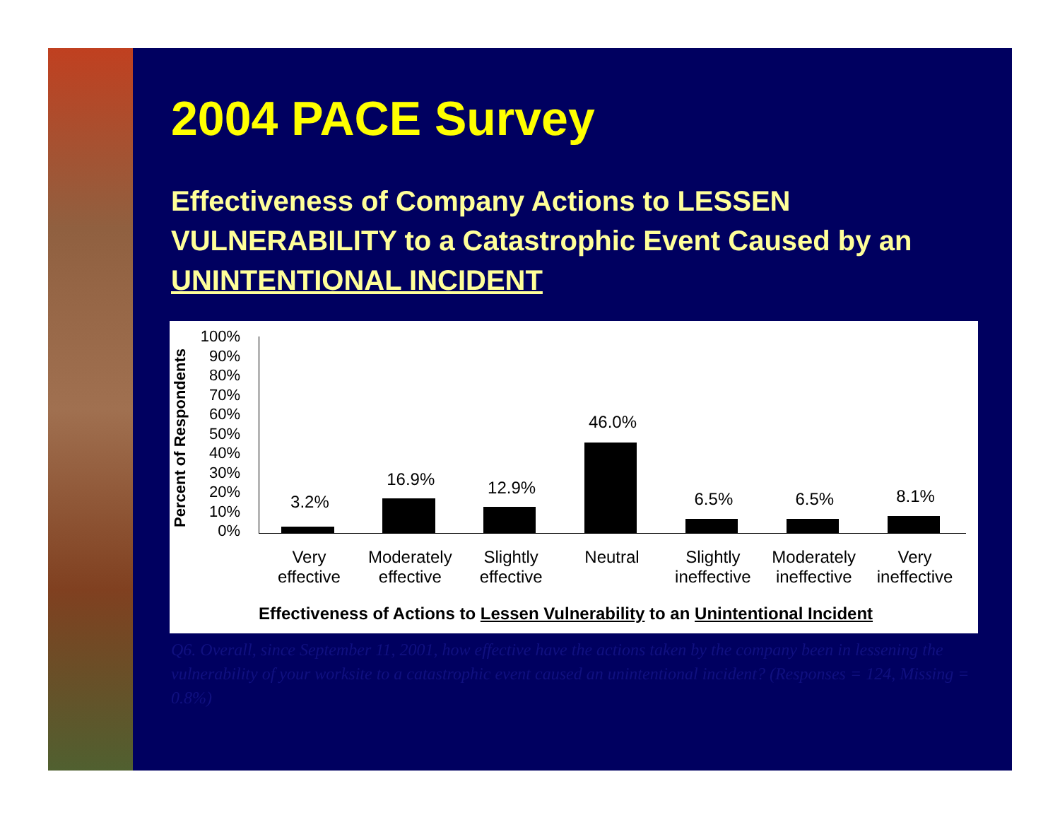2004 PACE Survey
Effectiveness of Company Actions to LESSEN VULNERABILITY to a Catastrophic Event Caused by an UNINTENTIONAL INCIDENT
Percent of Respondents
100%
90%
80%
70%
60%
50%
40%
30%
20%
10%
0%
3.2%
16.9%
12.9%
46.0%
6.5%
6.5%
8.1%
Very
effective
Moderately
effective
Slightly
effective
Neutral Slightly
ineffective
Moderately
ineffective
Very
ineffective
Effectiveness of Actions to Lessen Vulnerability to an Unintentional Incident
Q6. Overall, since September 11, 2001, how effective have the actions taken by the company been in lessening the vulnerability of your worksite to a catastrophic event caused an unintentional incident? (Responses = 124, Missing = 0.8%)